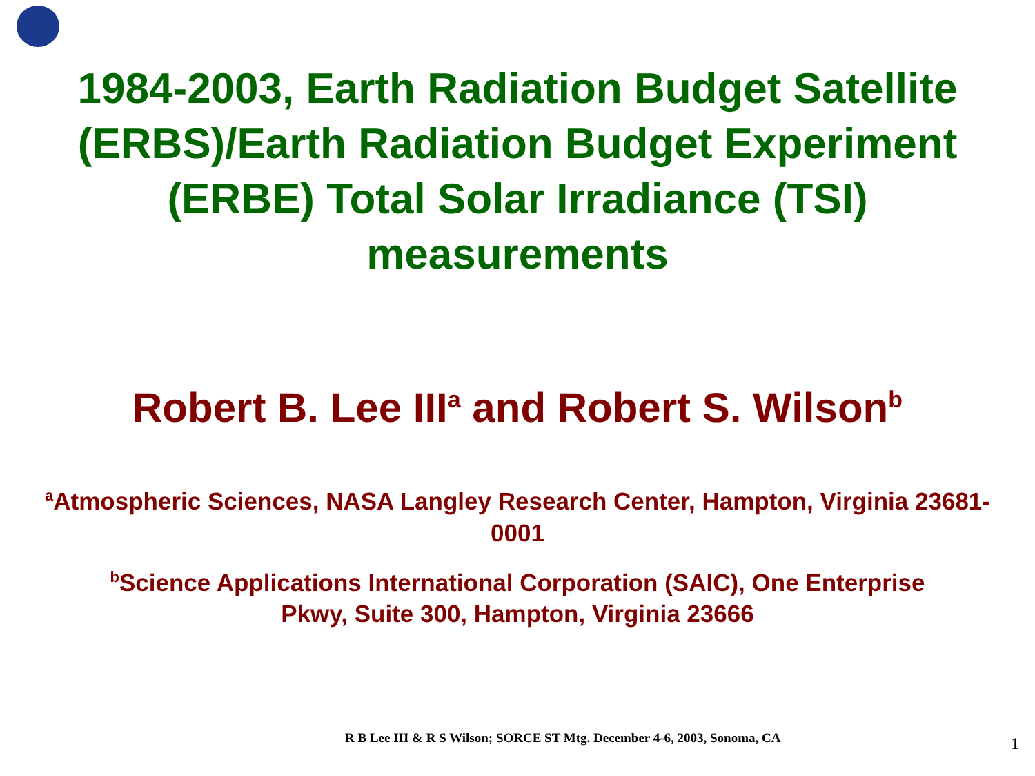1984-2003, Earth Radiation Budget Satellite
(ERBS)/Earth Radiation Budget Experiment
(ERBE) Total Solar Irradiance (TSI)
measurements
Robert B. Lee III<sup>a</sup> and Robert S. Wilson<sup>b</sup>
<sup>a</sup> Atmospheric Sciences, NASA Langley Research Center, Hampton, Virginia 23681-0001
<sup>b</sup> Science Applications International Corporation (SAIC), One Enterprise
Pkwy, Suite 300, Hampton, Virginia 23666
R B Lee III & R S Wilson; SORCE ST Mtg. December 4-6, 2003, Sonoma, CA 1